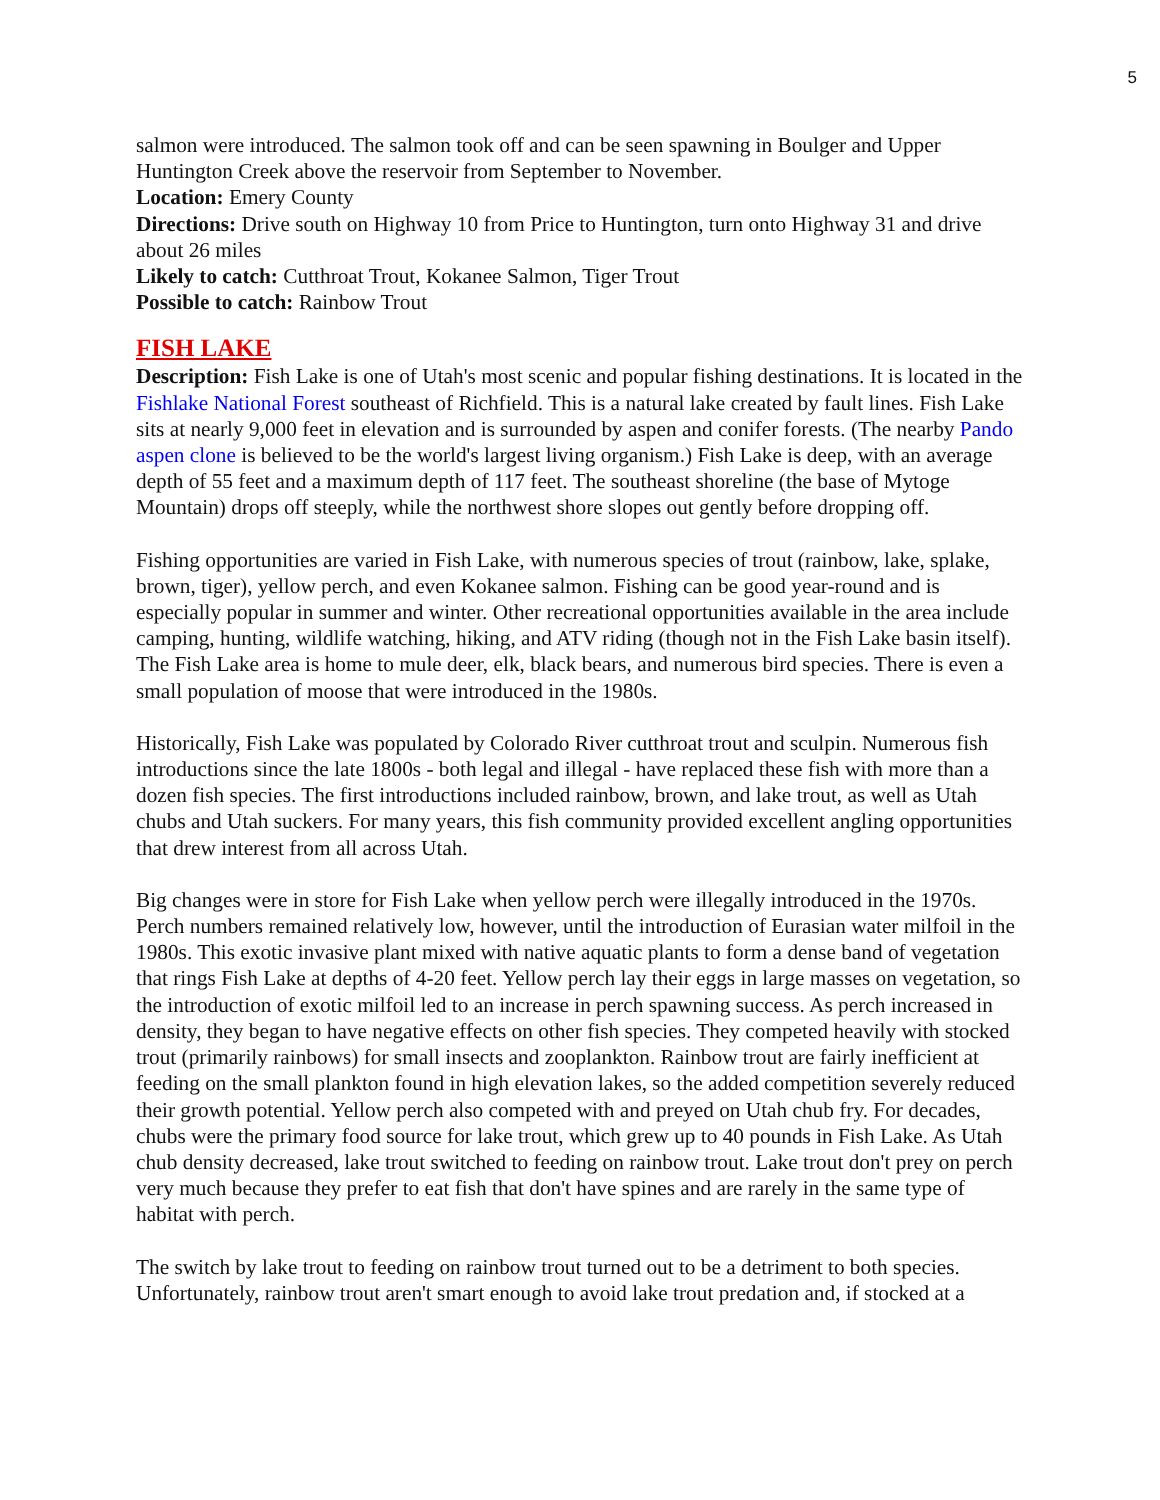5
salmon were introduced. The salmon took off and can be seen spawning in Boulger and Upper Huntington Creek above the reservoir from September to November.
Location: Emery County
Directions: Drive south on Highway 10 from Price to Huntington, turn onto Highway 31 and drive about 26 miles
Likely to catch: Cutthroat Trout, Kokanee Salmon, Tiger Trout
Possible to catch: Rainbow Trout
FISH LAKE
Description: Fish Lake is one of Utah's most scenic and popular fishing destinations. It is located in the Fishlake National Forest southeast of Richfield. This is a natural lake created by fault lines. Fish Lake sits at nearly 9,000 feet in elevation and is surrounded by aspen and conifer forests. (The nearby Pando aspen clone is believed to be the world's largest living organism.) Fish Lake is deep, with an average depth of 55 feet and a maximum depth of 117 feet. The southeast shoreline (the base of Mytoge Mountain) drops off steeply, while the northwest shore slopes out gently before dropping off.
Fishing opportunities are varied in Fish Lake, with numerous species of trout (rainbow, lake, splake, brown, tiger), yellow perch, and even Kokanee salmon. Fishing can be good year-round and is especially popular in summer and winter. Other recreational opportunities available in the area include camping, hunting, wildlife watching, hiking, and ATV riding (though not in the Fish Lake basin itself). The Fish Lake area is home to mule deer, elk, black bears, and numerous bird species. There is even a small population of moose that were introduced in the 1980s.
Historically, Fish Lake was populated by Colorado River cutthroat trout and sculpin. Numerous fish introductions since the late 1800s - both legal and illegal - have replaced these fish with more than a dozen fish species. The first introductions included rainbow, brown, and lake trout, as well as Utah chubs and Utah suckers. For many years, this fish community provided excellent angling opportunities that drew interest from all across Utah.
Big changes were in store for Fish Lake when yellow perch were illegally introduced in the 1970s. Perch numbers remained relatively low, however, until the introduction of Eurasian water milfoil in the 1980s. This exotic invasive plant mixed with native aquatic plants to form a dense band of vegetation that rings Fish Lake at depths of 4-20 feet. Yellow perch lay their eggs in large masses on vegetation, so the introduction of exotic milfoil led to an increase in perch spawning success. As perch increased in density, they began to have negative effects on other fish species. They competed heavily with stocked trout (primarily rainbows) for small insects and zooplankton. Rainbow trout are fairly inefficient at feeding on the small plankton found in high elevation lakes, so the added competition severely reduced their growth potential. Yellow perch also competed with and preyed on Utah chub fry. For decades, chubs were the primary food source for lake trout, which grew up to 40 pounds in Fish Lake. As Utah chub density decreased, lake trout switched to feeding on rainbow trout. Lake trout don't prey on perch very much because they prefer to eat fish that don't have spines and are rarely in the same type of habitat with perch.
The switch by lake trout to feeding on rainbow trout turned out to be a detriment to both species. Unfortunately, rainbow trout aren't smart enough to avoid lake trout predation and, if stocked at a